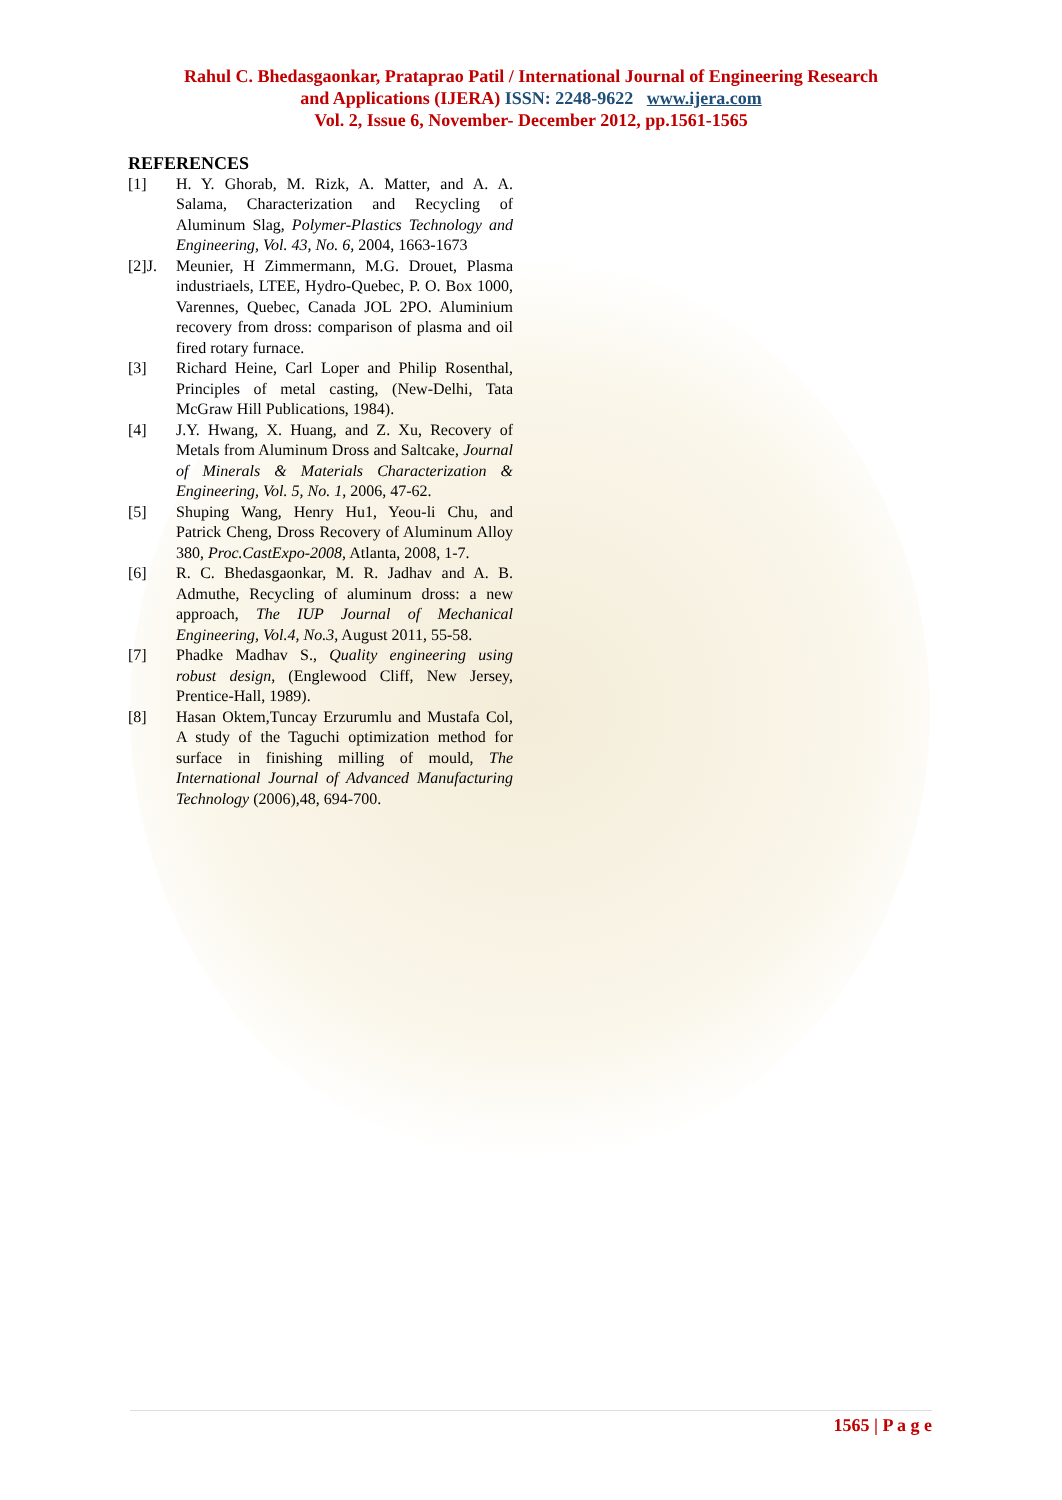Rahul C. Bhedasgaonkar, Prataprao Patil / International Journal of Engineering Research
and Applications (IJERA) ISSN: 2248-9622 www.ijera.com
Vol. 2, Issue 6, November- December 2012, pp.1561-1565
REFERENCES
[1] H. Y. Ghorab, M. Rizk, A. Matter, and A. A. Salama, Characterization and Recycling of Aluminum Slag, Polymer-Plastics Technology and Engineering, Vol. 43, No. 6, 2004, 1663-1673
[2]J. Meunier, H Zimmermann, M.G. Drouet, Plasma industriaels, LTEE, Hydro-Quebec, P. O. Box 1000, Varennes, Quebec, Canada JOL 2PO. Aluminium recovery from dross: comparison of plasma and oil fired rotary furnace.
[3] Richard Heine, Carl Loper and Philip Rosenthal, Principles of metal casting, (New-Delhi, Tata McGraw Hill Publications, 1984).
[4] J.Y. Hwang, X. Huang, and Z. Xu, Recovery of Metals from Aluminum Dross and Saltcake, Journal of Minerals & Materials Characterization & Engineering, Vol. 5, No. 1, 2006, 47-62.
[5] Shuping Wang, Henry Hu1, Yeou-li Chu, and Patrick Cheng, Dross Recovery of Aluminum Alloy 380, Proc.CastExpo-2008, Atlanta, 2008, 1-7.
[6] R. C. Bhedasgaonkar, M. R. Jadhav and A. B. Admuthe, Recycling of aluminum dross: a new approach, The IUP Journal of Mechanical Engineering, Vol.4, No.3, August 2011, 55-58.
[7] Phadke Madhav S., Quality engineering using robust design, (Englewood Cliff, New Jersey, Prentice-Hall, 1989).
[8] Hasan Oktem,Tuncay Erzurumlu and Mustafa Col, A study of the Taguchi optimization method for surface in finishing milling of mould, The International Journal of Advanced Manufacturing Technology (2006),48, 694-700.
1565 | P a g e